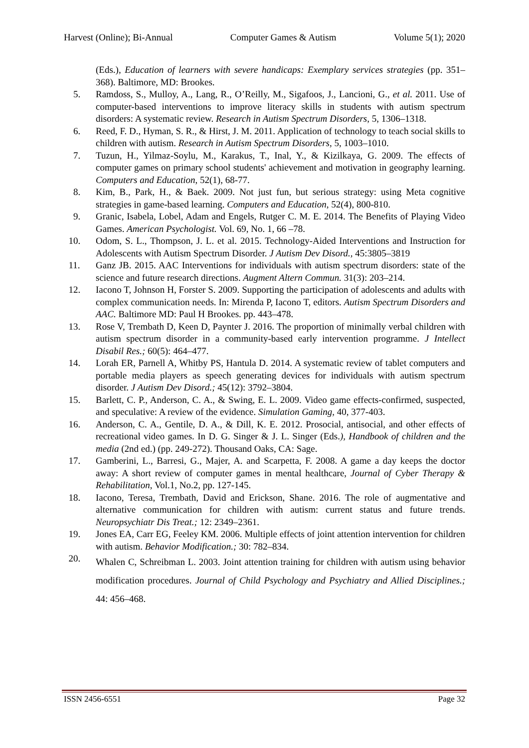Harvest (Online); Bi-Annual Computer Games & Autism Volume 5(1); 2020
(Eds.), Education of learners with severe handicaps: Exemplary services strategies (pp. 351–368). Baltimore, MD: Brookes.
5. Ramdoss, S., Mulloy, A., Lang, R., O’Reilly, M., Sigafoos, J., Lancioni, G., et al. 2011. Use of computer-based interventions to improve literacy skills in students with autism spectrum disorders: A systematic review. Research in Autism Spectrum Disorders, 5, 1306–1318.
6. Reed, F. D., Hyman, S. R., & Hirst, J. M. 2011. Application of technology to teach social skills to children with autism. Research in Autism Spectrum Disorders, 5, 1003–1010.
7. Tuzun, H., Yilmaz-Soylu, M., Karakus, T., Inal, Y., & Kizilkaya, G. 2009. The effects of computer games on primary school students' achievement and motivation in geography learning. Computers and Education, 52(1), 68-77.
8. Kim, B., Park, H., & Baek. 2009. Not just fun, but serious strategy: using Meta cognitive strategies in game-based learning. Computers and Education, 52(4), 800-810.
9. Granic, Isabela, Lobel, Adam and Engels, Rutger C. M. E. 2014. The Benefits of Playing Video Games. American Psychologist. Vol. 69, No. 1, 66 –78.
10. Odom, S. L., Thompson, J. L. et al. 2015. Technology-Aided Interventions and Instruction for Adolescents with Autism Spectrum Disorder. J Autism Dev Disord., 45:3805–3819
11. Ganz JB. 2015. AAC Interventions for individuals with autism spectrum disorders: state of the science and future research directions. Augment Altern Commun. 31(3): 203–214.
12. Iacono T, Johnson H, Forster S. 2009. Supporting the participation of adolescents and adults with complex communication needs. In: Mirenda P, Iacono T, editors. Autism Spectrum Disorders and AAC. Baltimore MD: Paul H Brookes. pp. 443–478.
13. Rose V, Trembath D, Keen D, Paynter J. 2016. The proportion of minimally verbal children with autism spectrum disorder in a community-based early intervention programme. J Intellect Disabil Res.; 60(5): 464–477.
14. Lorah ER, Parnell A, Whitby PS, Hantula D. 2014. A systematic review of tablet computers and portable media players as speech generating devices for individuals with autism spectrum disorder. J Autism Dev Disord.; 45(12): 3792–3804.
15. Barlett, C. P., Anderson, C. A., & Swing, E. L. 2009. Video game effects-confirmed, suspected, and speculative: A review of the evidence. Simulation Gaming, 40, 377-403.
16. Anderson, C. A., Gentile, D. A., & Dill, K. E. 2012. Prosocial, antisocial, and other effects of recreational video games. In D. G. Singer & J. L. Singer (Eds.), Handbook of children and the media (2nd ed.) (pp. 249-272). Thousand Oaks, CA: Sage.
17. Gamberini, L., Barresi, G., Majer, A. and Scarpetta, F. 2008. A game a day keeps the doctor away: A short review of computer games in mental healthcare, Journal of Cyber Therapy & Rehabilitation, Vol.1, No.2, pp. 127-145.
18. Iacono, Teresa, Trembath, David and Erickson, Shane. 2016. The role of augmentative and alternative communication for children with autism: current status and future trends. Neuropsychiatr Dis Treat.; 12: 2349–2361.
19. Jones EA, Carr EG, Feeley KM. 2006. Multiple effects of joint attention intervention for children with autism. Behavior Modification.; 30: 782–834.
20. Whalen C, Schreibman L. 2003. Joint attention training for children with autism using behavior modification procedures. Journal of Child Psychology and Psychiatry and Allied Disciplines.; 44: 456–468.
ISSN 2456-6551 Page 32